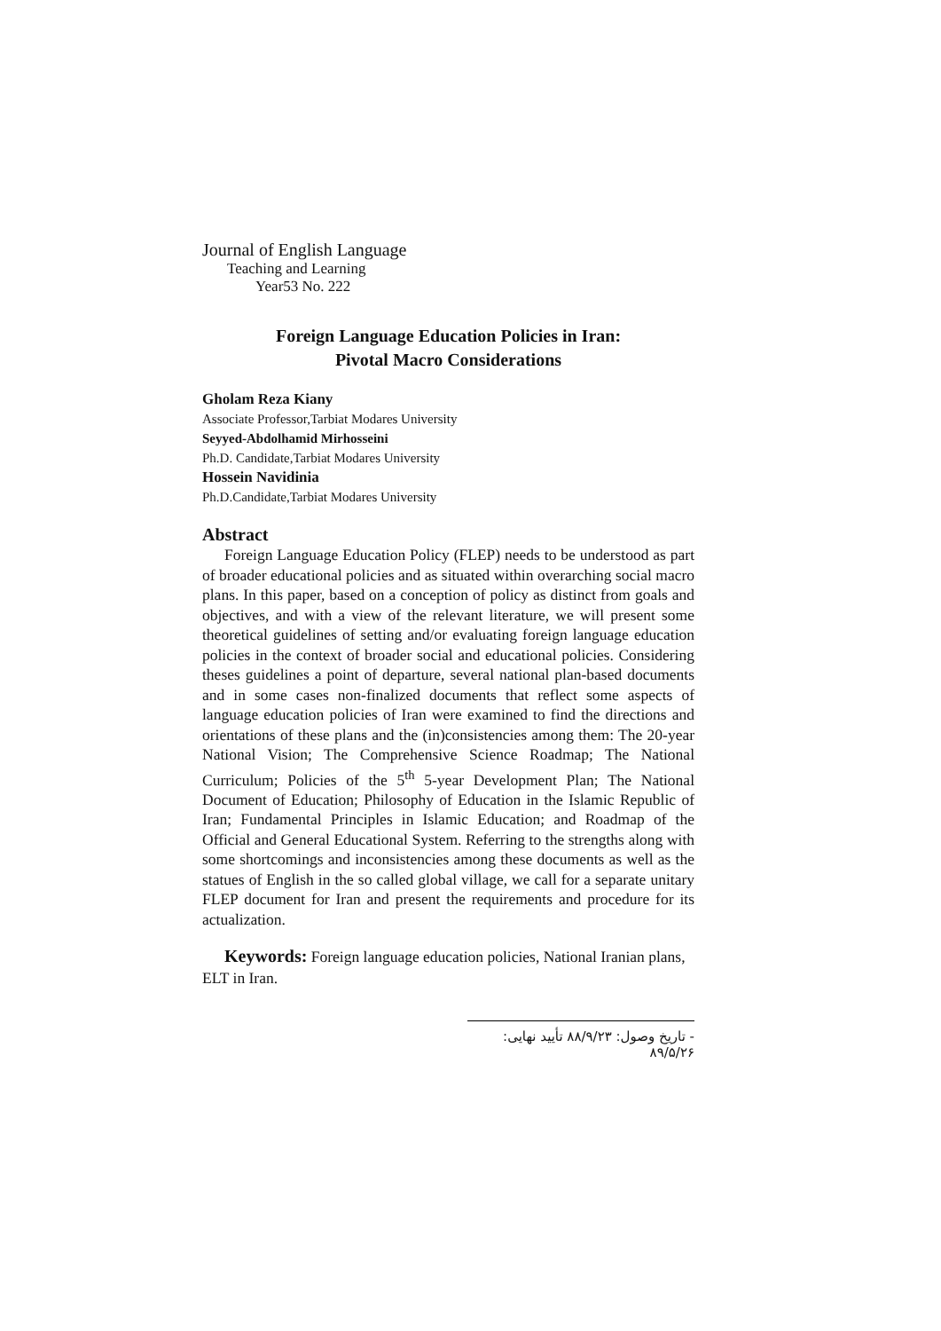Journal of English Language
Teaching and Learning
Year53 No. 222
Foreign Language Education Policies in Iran:
Pivotal Macro Considerations
Gholam Reza Kiany
Associate Professor,Tarbiat Modares University
Seyyed-Abdolhamid Mirhosseini
Ph.D. Candidate,Tarbiat Modares University
Hossein Navidinia
Ph.D.Candidate,Tarbiat Modares University
Abstract
Foreign Language Education Policy (FLEP) needs to be understood as part of broader educational policies and as situated within overarching social macro plans. In this paper, based on a conception of policy as distinct from goals and objectives, and with a view of the relevant literature, we will present some theoretical guidelines of setting and/or evaluating foreign language education policies in the context of broader social and educational policies. Considering theses guidelines a point of departure, several national plan-based documents and in some cases non-finalized documents that reflect some aspects of language education policies of Iran were examined to find the directions and orientations of these plans and the (in)consistencies among them: The 20-year National Vision; The Comprehensive Science Roadmap; The National Curriculum; Policies of the 5<sup>th</sup> 5-year Development Plan; The National Document of Education; Philosophy of Education in the Islamic Republic of Iran; Fundamental Principles in Islamic Education; and Roadmap of the Official and General Educational System. Referring to the strengths along with some shortcomings and inconsistencies among these documents as well as the statues of English in the so called global village, we call for a separate unitary FLEP document for Iran and present the requirements and procedure for its actualization.
Keywords: Foreign language education policies, National Iranian plans, ELT in Iran.
- تاریخ وصول: ۸۸/۹/۲۳ تأیید نهایی: ۸۹/۵/۲۶